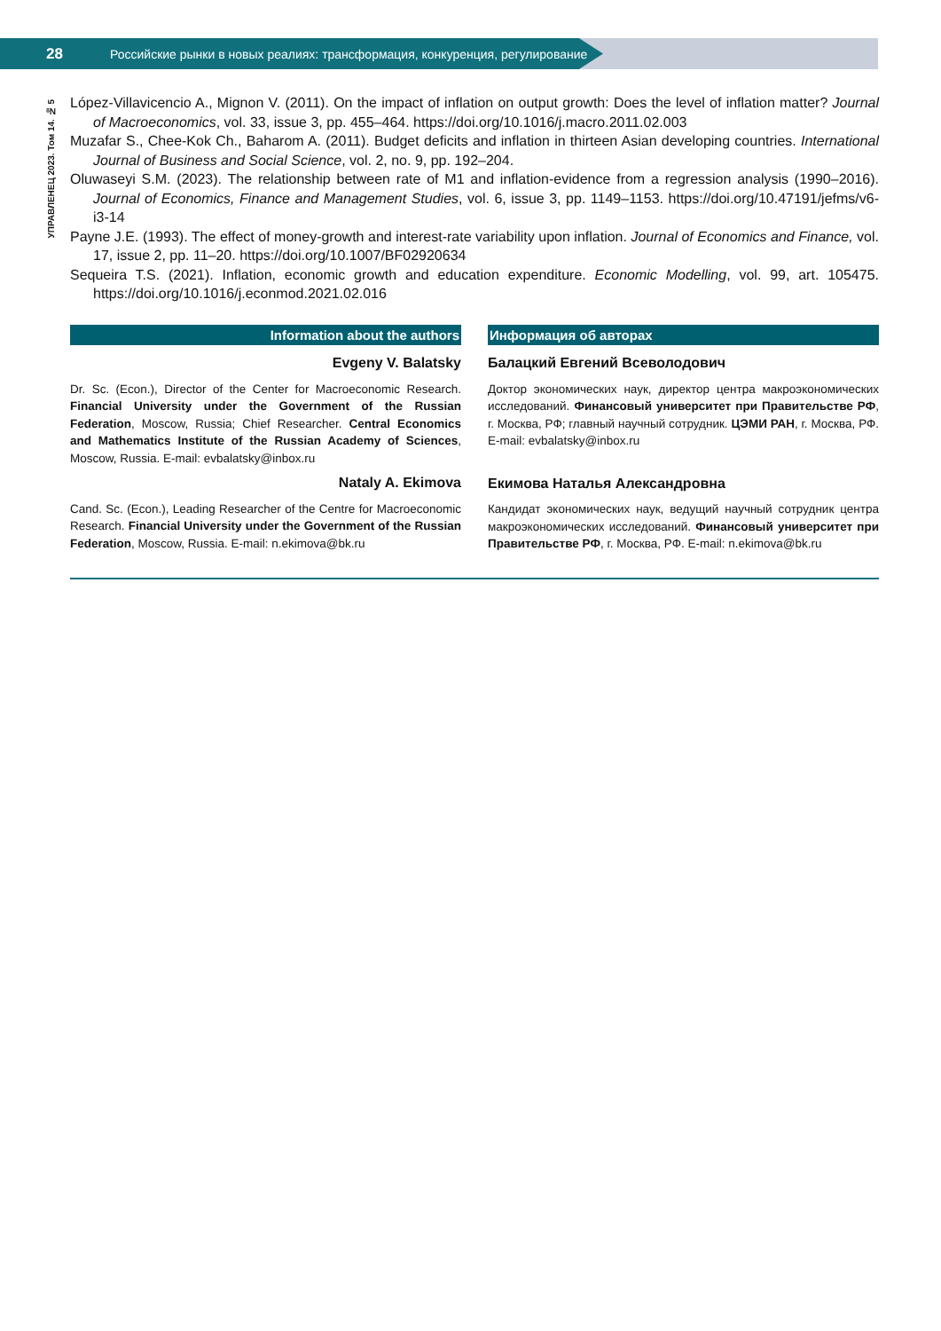28 Российские рынки в новых реалиях: трансформация, конкуренция, регулирование
УПРАВЛЕНЕЦ 2023. Том 14. № 5
López-Villavicencio A., Mignon V. (2011). On the impact of inflation on output growth: Does the level of inflation matter? Journal of Macroeconomics, vol. 33, issue 3, pp. 455–464. https://doi.org/10.1016/j.macro.2011.02.003
Muzafar S., Chee-Kok Ch., Baharom A. (2011). Budget deficits and inflation in thirteen Asian developing countries. International Journal of Business and Social Science, vol. 2, no. 9, pp. 192–204.
Oluwaseyi S.M. (2023). The relationship between rate of M1 and inflation-evidence from a regression analysis (1990–2016). Journal of Economics, Finance and Management Studies, vol. 6, issue 3, pp. 1149–1153. https://doi.org/10.47191/jefms/v6-i3-14
Payne J.E. (1993). The effect of money-growth and interest-rate variability upon inflation. Journal of Economics and Finance, vol. 17, issue 2, pp. 11–20. https://doi.org/10.1007/BF02920634
Sequeira T.S. (2021). Inflation, economic growth and education expenditure. Economic Modelling, vol. 99, art. 105475. https://doi.org/10.1016/j.econmod.2021.02.016
Information about the authors
Evgeny V. Balatsky
Dr. Sc. (Econ.), Director of the Center for Macroeconomic Research. Financial University under the Government of the Russian Federation, Moscow, Russia; Chief Researcher. Central Economics and Mathematics Institute of the Russian Academy of Sciences, Moscow, Russia. E-mail: evbalatsky@inbox.ru
Nataly A. Ekimova
Cand. Sc. (Econ.), Leading Researcher of the Centre for Macroeconomic Research. Financial University under the Government of the Russian Federation, Moscow, Russia. E-mail: n.ekimova@bk.ru
Информация об авторах
Балацкий Евгений Всеволодович
Доктор экономических наук, директор центра макроэкономических исследований. Финансовый университет при Правительстве РФ, г. Москва, РФ; главный научный сотрудник. ЦЭМИ РАН, г. Москва, РФ. E-mail: evbalatsky@inbox.ru
Екимова Наталья Александровна
Кандидат экономических наук, ведущий научный сотрудник центра макроэкономических исследований. Финансовый университет при Правительстве РФ, г. Москва, РФ. E-mail: n.ekimova@bk.ru